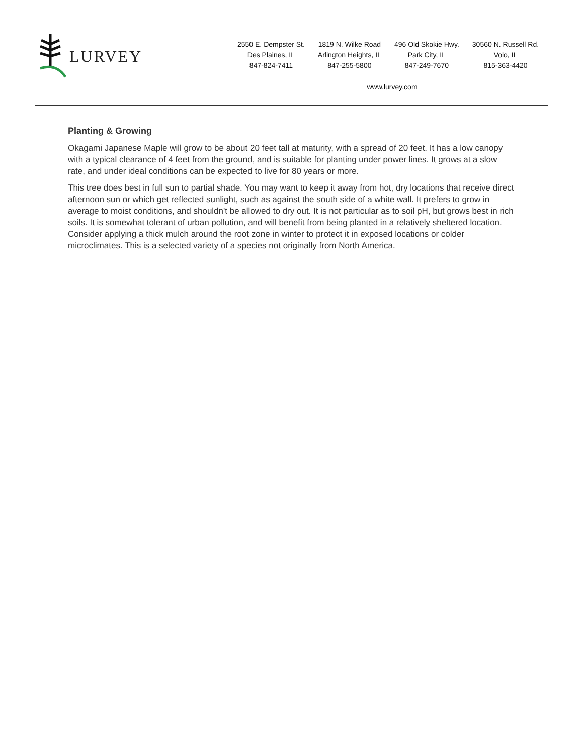LURVEY
2550 E. Dempster St.
Des Plaines, IL
847-824-7411
1819 N. Wilke Road
Arlington Heights, IL
847-255-5800
496 Old Skokie Hwy.
Park City, IL
847-249-7670
30560 N. Russell Rd.
Volo, IL
815-363-4420
www.lurvey.com
Planting & Growing
Okagami Japanese Maple will grow to be about 20 feet tall at maturity, with a spread of 20 feet. It has a low canopy with a typical clearance of 4 feet from the ground, and is suitable for planting under power lines. It grows at a slow rate, and under ideal conditions can be expected to live for 80 years or more.
This tree does best in full sun to partial shade. You may want to keep it away from hot, dry locations that receive direct afternoon sun or which get reflected sunlight, such as against the south side of a white wall. It prefers to grow in average to moist conditions, and shouldn't be allowed to dry out. It is not particular as to soil pH, but grows best in rich soils. It is somewhat tolerant of urban pollution, and will benefit from being planted in a relatively sheltered location. Consider applying a thick mulch around the root zone in winter to protect it in exposed locations or colder microclimates. This is a selected variety of a species not originally from North America.